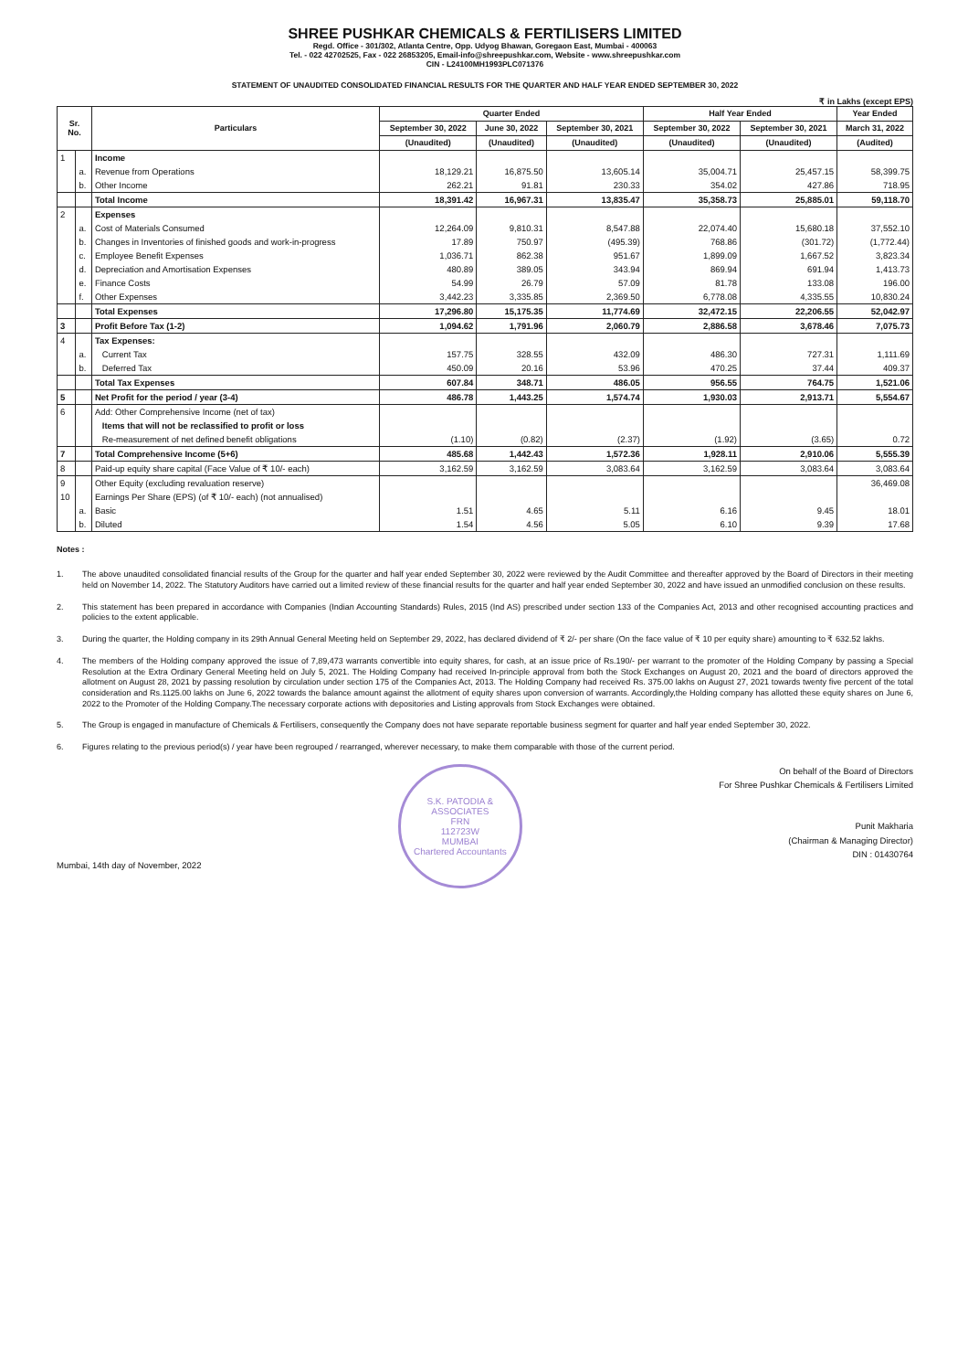SHREE PUSHKAR CHEMICALS & FERTILISERS LIMITED
Regd. Office - 301/302, Atlanta Centre, Opp. Udyog Bhawan, Goregaon East, Mumbai - 400063
Tel. - 022 42702525, Fax - 022 26853205, Email-info@shreepushkar.com, Website - www.shreepushkar.com
CIN - L24100MH1993PLC071376
STATEMENT OF UNAUDITED CONSOLIDATED FINANCIAL RESULTS FOR THE QUARTER AND HALF YEAR ENDED SEPTEMBER 30, 2022
₹ in Lakhs (except EPS)
| Sr. No. | | Particulars | Quarter Ended | | | Half Year Ended | | Year Ended |
| --- | --- | --- | --- | --- | --- | --- | --- | --- |
| | | | September 30, 2022 | June 30, 2022 | September 30, 2021 | September 30, 2022 | September 30, 2021 | March 31, 2022 |
| | | | (Unaudited) | (Unaudited) | (Unaudited) | (Unaudited) | (Unaudited) | (Audited) |
| 1 | | Income | | | | | | |
| | a. | Revenue from Operations | 18,129.21 | 16,875.50 | 13,605.14 | 35,004.71 | 25,457.15 | 58,399.75 |
| | b. | Other Income | 262.21 | 91.81 | 230.33 | 354.02 | 427.86 | 718.95 |
| | | Total Income | 18,391.42 | 16,967.31 | 13,835.47 | 35,358.73 | 25,885.01 | 59,118.70 |
| 2 | | Expenses | | | | | | |
| | a. | Cost of Materials Consumed | 12,264.09 | 9,810.31 | 8,547.88 | 22,074.40 | 15,680.18 | 37,552.10 |
| | b. | Changes in Inventories of finished goods and work-in-progress | 17.89 | 750.97 | (495.39) | 768.86 | (301.72) | (1,772.44) |
| | c. | Employee Benefit Expenses | 1,036.71 | 862.38 | 951.67 | 1,899.09 | 1,667.52 | 3,823.34 |
| | d. | Depreciation and Amortisation Expenses | 480.89 | 389.05 | 343.94 | 869.94 | 691.94 | 1,413.73 |
| | e. | Finance Costs | 54.99 | 26.79 | 57.09 | 81.78 | 133.08 | 196.00 |
| | f. | Other Expenses | 3,442.23 | 3,335.85 | 2,369.50 | 6,778.08 | 4,335.55 | 10,830.24 |
| | | Total Expenses | 17,296.80 | 15,175.35 | 11,774.69 | 32,472.15 | 22,206.55 | 52,042.97 |
| 3 | | Profit Before Tax (1-2) | 1,094.62 | 1,791.96 | 2,060.79 | 2,886.58 | 3,678.46 | 7,075.73 |
| 4 | | Tax Expenses: | | | | | | |
| | a. | Current Tax | 157.75 | 328.55 | 432.09 | 486.30 | 727.31 | 1,111.69 |
| | b. | Deferred Tax | 450.09 | 20.16 | 53.96 | 470.25 | 37.44 | 409.37 |
| | | Total Tax Expenses | 607.84 | 348.71 | 486.05 | 956.55 | 764.75 | 1,521.06 |
| 5 | | Net Profit for the period / year (3-4) | 486.78 | 1,443.25 | 1,574.74 | 1,930.03 | 2,913.71 | 5,554.67 |
| 6 | | Add: Other Comprehensive Income (net of tax) | | | | | | |
| | | Items that will not be reclassified to profit or loss | | | | | | |
| | | Re-measurement of net defined benefit obligations | (1.10) | (0.82) | (2.37) | (1.92) | (3.65) | 0.72 |
| 7 | | Total Comprehensive Income (5+6) | 485.68 | 1,442.43 | 1,572.36 | 1,928.11 | 2,910.06 | 5,555.39 |
| 8 | | Paid-up equity share capital (Face Value of ₹ 10/- each) | 3,162.59 | 3,162.59 | 3,083.64 | 3,162.59 | 3,083.64 | 3,083.64 |
| 9 | | Other Equity (excluding revaluation reserve) | | | | | | 36,469.08 |
| 10 | | Earnings Per Share (EPS) (of ₹ 10/- each) (not annualised) | | | | | | |
| | a. | Basic | 1.51 | 4.65 | 5.11 | 6.16 | 9.45 | 18.01 |
| | b. | Diluted | 1.54 | 4.56 | 5.05 | 6.10 | 9.39 | 17.68 |
Notes :
1. The above unaudited consolidated financial results of the Group for the quarter and half year ended September 30, 2022 were reviewed by the Audit Committee and thereafter approved by the Board of Directors in their meeting held on November 14, 2022. The Statutory Auditors have carried out a limited review of these financial results for the quarter and half year ended September 30, 2022 and have issued an unmodified conclusion on these results.
2. This statement has been prepared in accordance with Companies (Indian Accounting Standards) Rules, 2015 (Ind AS) prescribed under section 133 of the Companies Act, 2013 and other recognised accounting practices and policies to the extent applicable.
3. During the quarter, the Holding company in its 29th Annual General Meeting held on September 29, 2022, has declared dividend of ₹ 2/- per share (On the face value of ₹ 10 per equity share) amounting to ₹ 632.52 lakhs.
4. The members of the Holding company approved the issue of 7,89,473 warrants convertible into equity shares, for cash, at an issue price of Rs.190/- per warrant to the promoter of the Holding Company by passing a Special Resolution at the Extra Ordinary General Meeting held on July 5, 2021. The Holding Company had received In-principle approval from both the Stock Exchanges on August 20, 2021 and the board of directors approved the allotment on August 28, 2021 by passing resolution by circulation under section 175 of the Companies Act, 2013. The Holding Company had received Rs. 375.00 lakhs on August 27, 2021 towards twenty five percent of the total consideration and Rs.1125.00 lakhs on June 6, 2022 towards the balance amount against the allotment of equity shares upon conversion of warrants. Accordingly,the Holding company has allotted these equity shares on June 6, 2022 to the Promoter of the Holding Company.The necessary corporate actions with depositories and Listing approvals from Stock Exchanges were obtained.
5. The Group is engaged in manufacture of Chemicals & Fertilisers, consequently the Company does not have separate reportable business segment for quarter and half year ended September 30, 2022.
6. Figures relating to the previous period(s) / year have been regrouped / rearranged, wherever necessary, to make them comparable with those of the current period.
Mumbai, 14th day of November, 2022
S.K. PATODIA & ASSOCIATES
FRN
112723W
MUMBAI
Chartered Accountants
On behalf of the Board of Directors
For Shree Pushkar Chemicals & Fertilisers Limited
Punit Makharia
(Chairman & Managing Director)
DIN : 01430764